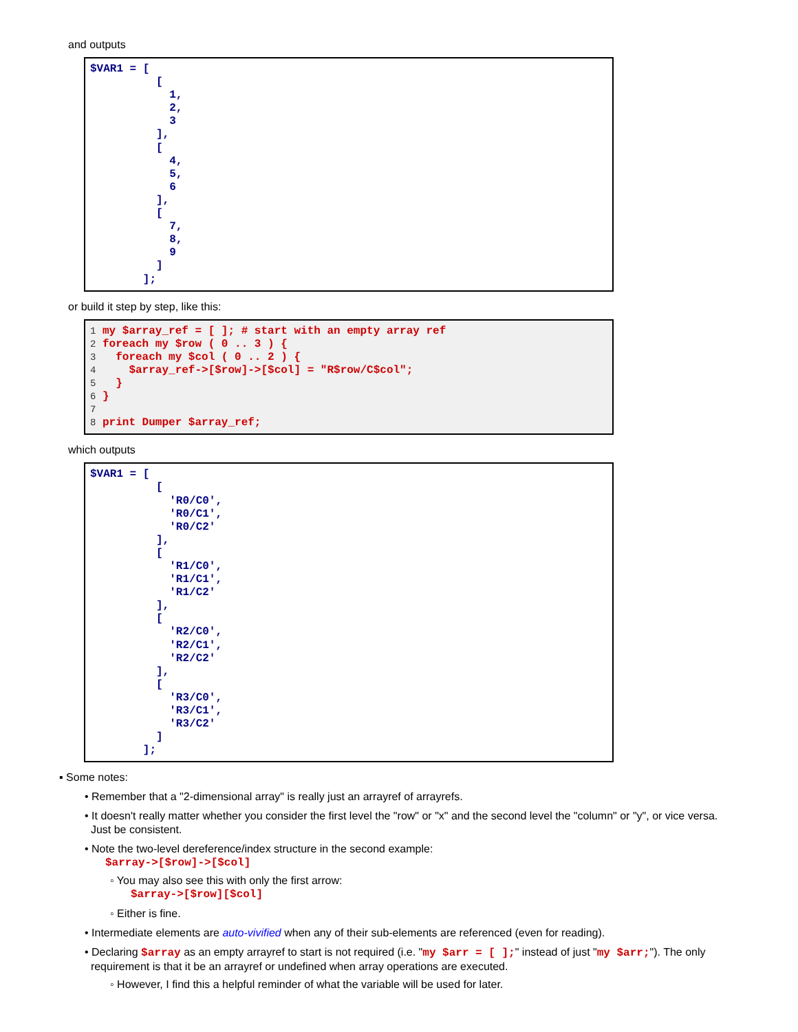and outputs
$VAR1 = [
          [
            1,
            2,
            3
          ],
          [
            4,
            5,
            6
          ],
          [
            7,
            8,
            9
          ]
        ];
or build it step by step, like this:
1 my $array_ref = [ ]; # start with an empty array ref
2 foreach my $row ( 0 .. 3 ) {
3   foreach my $col ( 0 .. 2 ) {
4     $array_ref->[$row]->[$col] = "R$row/C$col";
5   }
6 }
7
8 print Dumper $array_ref;
which outputs
$VAR1 = [
          [
            'R0/C0',
            'R0/C1',
            'R0/C2'
          ],
          [
            'R1/C0',
            'R1/C1',
            'R1/C2'
          ],
          [
            'R2/C0',
            'R2/C1',
            'R2/C2'
          ],
          [
            'R3/C0',
            'R3/C1',
            'R3/C2'
          ]
        ];
▪ Some notes:
• Remember that a "2-dimensional array" is really just an arrayref of arrayrefs.
• It doesn't really matter whether you consider the first level the "row" or "x" and the second level the "column" or "y", or vice versa.
Just be consistent.
• Note the two-level dereference/index structure in the second example:
$array->[$row]->[$col]
◦ You may also see this with only the first arrow:
$array->[$row][$col]
◦ Either is fine.
• Intermediate elements are auto-vivified when any of their sub-elements are referenced (even for reading).
• Declaring $array as an empty arrayref to start is not required (i.e. "my $arr = [ ];" instead of just "my $arr;"). The only
requirement is that it be an arrayref or undefined when array operations are executed.
◦ However, I find this a helpful reminder of what the variable will be used for later.